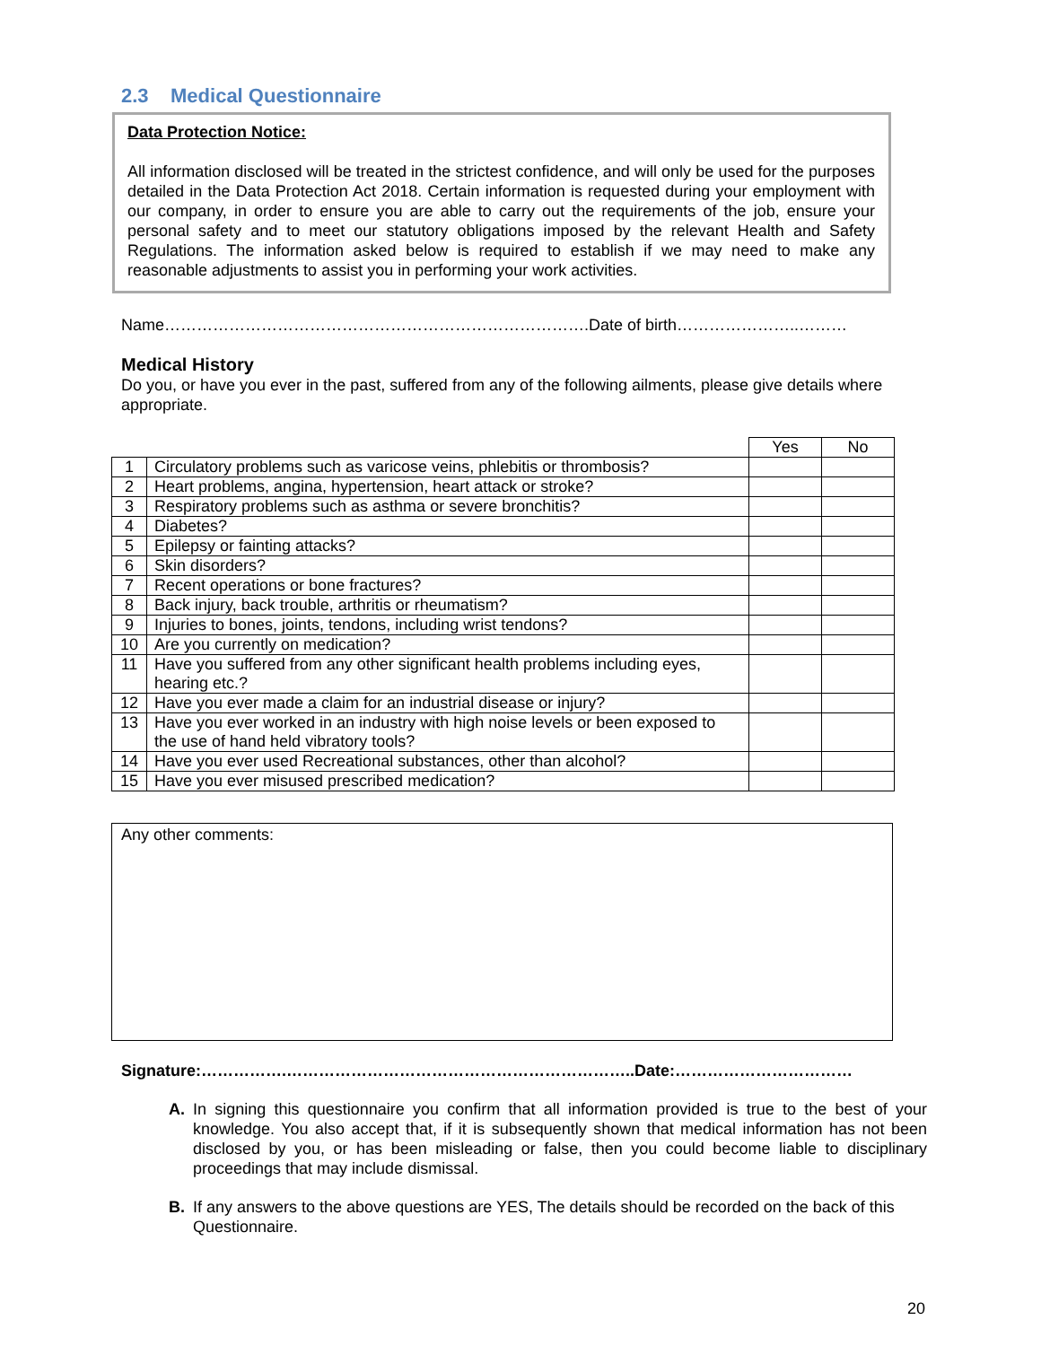2.3 Medical Questionnaire
Data Protection Notice:
All information disclosed will be treated in the strictest confidence, and will only be used for the purposes detailed in the Data Protection Act 2018. Certain information is requested during your employment with our company, in order to ensure you are able to carry out the requirements of the job, ensure your personal safety and to meet our statutory obligations imposed by the relevant Health and Safety Regulations. The information asked below is required to establish if we may need to make any reasonable adjustments to assist you in performing your work activities.
Name…………………………………………………………………….Date of birth…………………..………
Medical History
Do you, or have you ever in the past, suffered from any of the following ailments, please give details where appropriate.
| | | Yes | No |
| --- | --- | --- | --- |
| 1 | Circulatory problems such as varicose veins, phlebitis or thrombosis? | | |
| 2 | Heart problems, angina, hypertension, heart attack or stroke? | | |
| 3 | Respiratory problems such as asthma or severe bronchitis? | | |
| 4 | Diabetes? | | |
| 5 | Epilepsy or fainting attacks? | | |
| 6 | Skin disorders? | | |
| 7 | Recent operations or bone fractures? | | |
| 8 | Back injury, back trouble, arthritis or rheumatism? | | |
| 9 | Injuries to bones, joints, tendons, including wrist tendons? | | |
| 10 | Are you currently on medication? | | |
| 11 | Have you suffered from any other significant health problems including eyes, hearing etc.? | | |
| 12 | Have you ever made a claim for an industrial disease or injury? | | |
| 13 | Have you ever worked in an industry with high noise levels or been exposed to the use of hand held vibratory tools? | | |
| 14 | Have you ever used Recreational substances, other than alcohol? | | |
| 15 | Have you ever misused prescribed medication? | | |
Any other comments:
Signature:…………….………………………………………………………..Date:……………………………
A. In signing this questionnaire you confirm that all information provided is true to the best of your knowledge. You also accept that, if it is subsequently shown that medical information has not been disclosed by you, or has been misleading or false, then you could become liable to disciplinary proceedings that may include dismissal.
B. If any answers to the above questions are YES, The details should be recorded on the back of this Questionnaire.
20